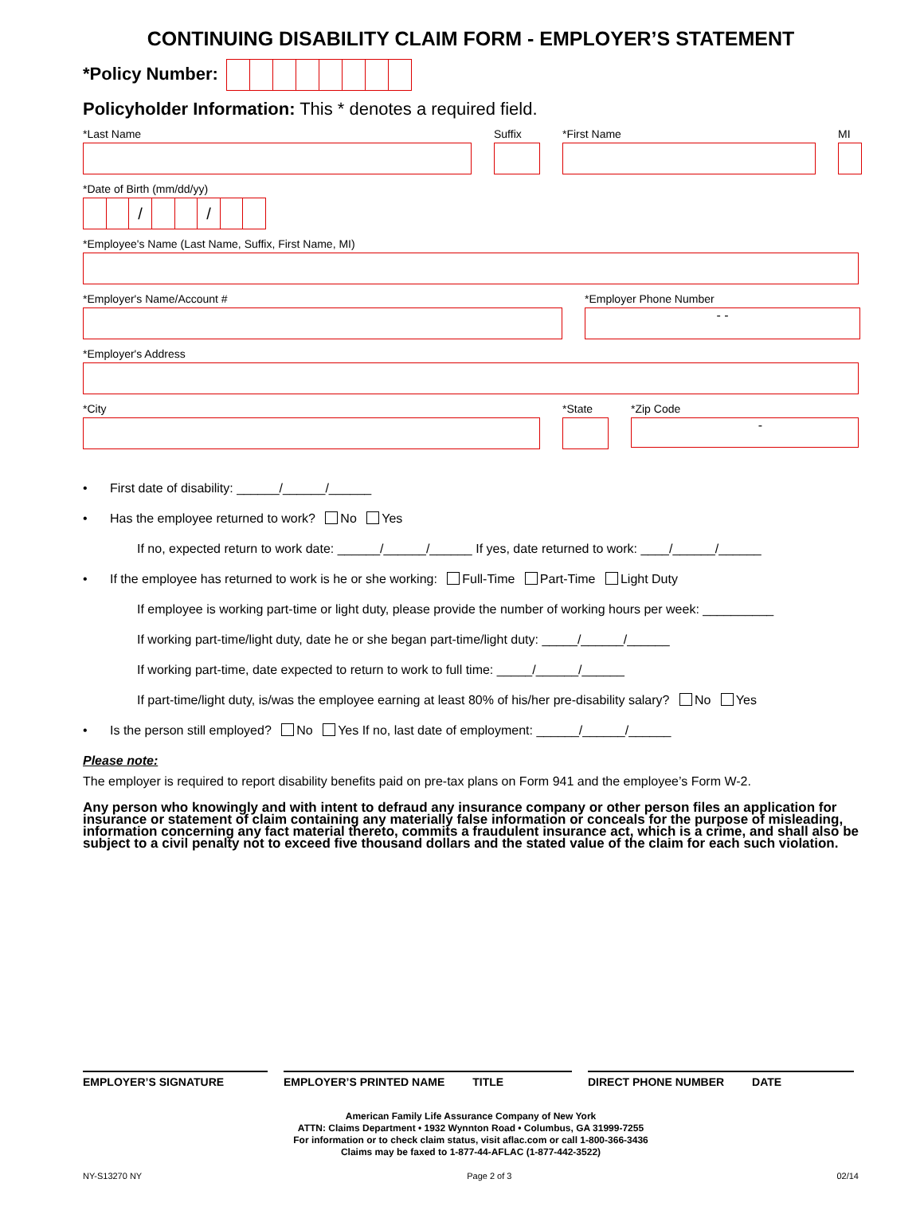CONTINUING DISABILITY CLAIM FORM - EMPLOYER’S STATEMENT
*Policy Number:
Policyholder Information: This * denotes a required field.
*Last Name Suffix *First Name MI
*Date of Birth (mm/dd/yy)
/ /
*Employee's Name (Last Name, Suffix, First Name, MI)
*Employer's Name/Account # *Employer Phone Number
- -
*Employer's Address
*City *State *Zip Code
-
• First date of disability: ______/______/______
• Has the employee returned to work? No Yes
If no, expected return to work date: ______/______/______ If yes, date returned to work: ____/______/______
• If the employee has returned to work is he or she working: Full-Time Part-Time Light Duty
If employee is working part-time or light duty, please provide the number of working hours per week: __________
If working part-time/light duty, date he or she began part-time/light duty: _____/______/______
If working part-time, date expected to return to work to full time: _____/______/______
If part-time/light duty, is/was the employee earning at least 80% of his/her pre-disability salary? No Yes
• Is the person still employed? No Yes If no, last date of employment: ______/______/______
Please note:
The employer is required to report disability benefits paid on pre-tax plans on Form 941 and the employee’s Form W-2.
Any person who knowingly and with intent to defraud any insurance company or other person files an application for insurance or statement of claim containing any materially false information or conceals for the purpose of misleading, information concerning any fact material thereto, commits a fraudulent insurance act, which is a crime, and shall also be subject to a civil penalty not to exceed five thousand dollars and the stated value of the claim for each such violation.
EMPLOYER’S SIGNATURE EMPLOYER’S PRINTED NAME TITLE DIRECT PHONE NUMBER DATE
American Family Life Assurance Company of New York
ATTN: Claims Department • 1932 Wynnton Road • Columbus, GA 31999-7255
For information or to check claim status, visit aflac.com or call 1-800-366-3436
Claims may be faxed to 1-877-44-AFLAC (1-877-442-3522)
NY-S13270 NY Page 2 of 3 02/14